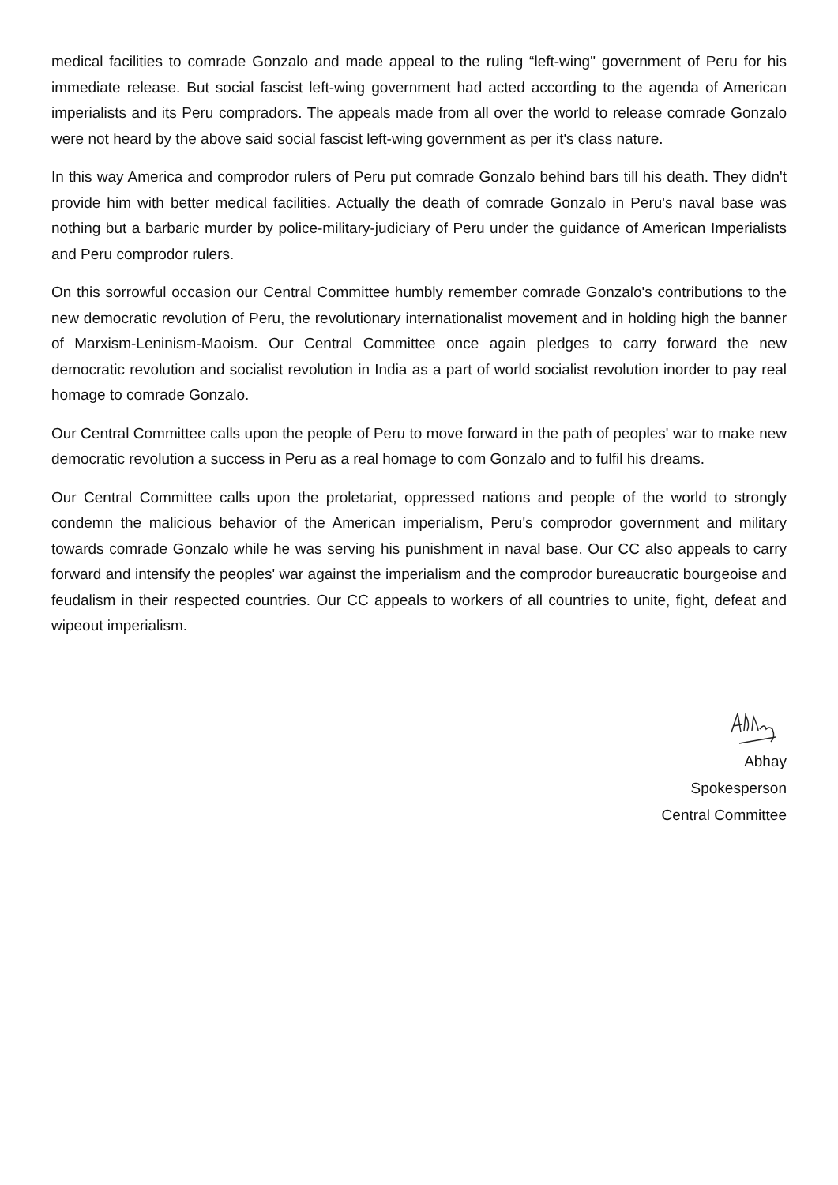medical facilities to comrade Gonzalo and made appeal to the ruling “left-wing" government of Peru for his immediate release. But social fascist left-wing government had acted according to the agenda of American imperialists and its Peru compradors. The appeals made from all over the world to release comrade Gonzalo were not heard by the above said social fascist left-wing government as per it's class nature.
In this way America and comprodor rulers of Peru put comrade Gonzalo behind bars till his death. They didn't provide him with better medical facilities. Actually the death of comrade Gonzalo in Peru's naval base was nothing but a barbaric murder by police-military-judiciary of Peru under the guidance of American Imperialists and Peru comprodor rulers.
On this sorrowful occasion our Central Committee humbly remember comrade Gonzalo's contributions to the new democratic revolution of Peru, the revolutionary internationalist movement and in holding high the banner of Marxism-Leninism-Maoism. Our Central Committee once again pledges to carry forward the new democratic revolution and socialist revolution in India as a part of world socialist revolution inorder to pay real homage to comrade Gonzalo.
Our Central Committee calls upon the people of Peru to move forward in the path of peoples' war to make new democratic revolution a success in Peru as a real homage to com Gonzalo and to fulfil his dreams.
Our Central Committee calls upon the proletariat, oppressed nations and people of the world to strongly condemn the malicious behavior of the American imperialism, Peru's comprodor government and military towards comrade Gonzalo while he was serving his punishment in naval base. Our CC also appeals to carry forward and intensify the peoples' war against the imperialism and the comprodor bureaucratic bourgeoise and feudalism in their respected countries. Our CC appeals to workers of all countries to unite, fight, defeat and wipeout imperialism.
Abhay
Spokesperson
Central Committee